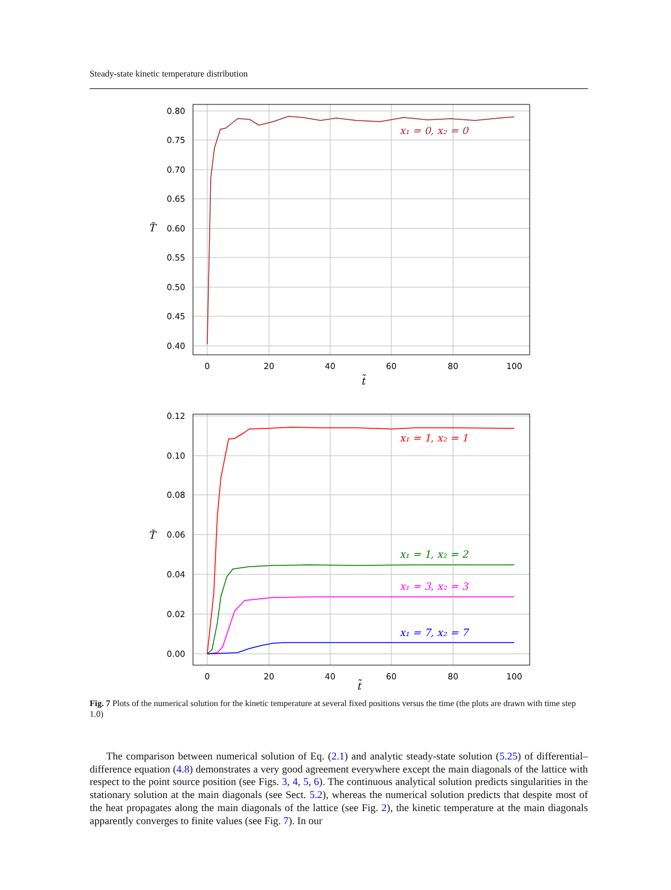Steady-state kinetic temperature distribution
0.80
0.75
0.70
0.65
0.60
0.55
0.50
0.45
0.40
0.12
0.10
0.08
0.06
0.04
0.02
0.00
0
20
40
60
80
100
0
20
40
60
80
100
t̃
t̃
T̃
T̃
x₁ = 0, x₂ = 0
x₁ = 1, x₂ = 1
x₁ = 1, x₂ = 2
x₁ = 3, x₂ = 3
x₁ = 7, x₂ = 7
Fig. 7 Plots of the numerical solution for the kinetic temperature at several fixed positions versus the time (the plots are drawn with time step 1.0)
The comparison between numerical solution of Eq. (2.1) and analytic steady-state solution (5.25) of differential–difference equation (4.8) demonstrates a very good agreement everywhere except the main diagonals of the lattice with respect to the point source position (see Figs. 3, 4, 5, 6). The continuous analytical solution predicts singularities in the stationary solution at the main diagonals (see Sect. 5.2), whereas the numerical solution predicts that despite most of the heat propagates along the main diagonals of the lattice (see Fig. 2), the kinetic temperature at the main diagonals apparently converges to finite values (see Fig. 7). In our